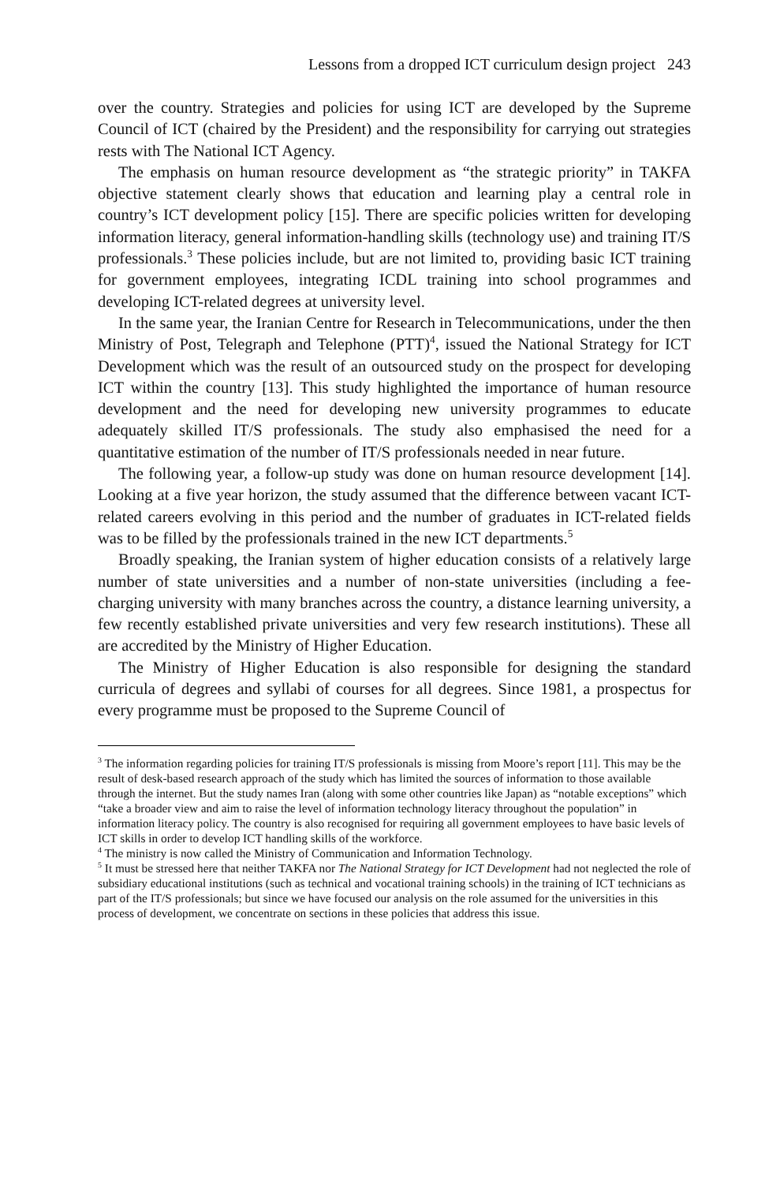Lessons from a dropped ICT curriculum design project 243
over the country. Strategies and policies for using ICT are developed by the Supreme Council of ICT (chaired by the President) and the responsibility for carrying out strategies rests with The National ICT Agency.
The emphasis on human resource development as “the strategic priority” in TAKFA objective statement clearly shows that education and learning play a central role in country’s ICT development policy [15]. There are specific policies written for developing information literacy, general information-handling skills (technology use) and training IT/S professionals.<sup>3</sup> These policies include, but are not limited to, providing basic ICT training for government employees, integrating ICDL training into school programmes and developing ICT-related degrees at university level.
In the same year, the Iranian Centre for Research in Telecommunications, under the then Ministry of Post, Telegraph and Telephone (PTT)<sup>4</sup>, issued the National Strategy for ICT Development which was the result of an outsourced study on the prospect for developing ICT within the country [13]. This study highlighted the importance of human resource development and the need for developing new university programmes to educate adequately skilled IT/S professionals. The study also emphasised the need for a quantitative estimation of the number of IT/S professionals needed in near future.
The following year, a follow-up study was done on human resource development [14]. Looking at a five year horizon, the study assumed that the difference between vacant ICT-related careers evolving in this period and the number of graduates in ICT-related fields was to be filled by the professionals trained in the new ICT departments.<sup>5</sup>
Broadly speaking, the Iranian system of higher education consists of a relatively large number of state universities and a number of non-state universities (including a fee-charging university with many branches across the country, a distance learning university, a few recently established private universities and very few research institutions). These all are accredited by the Ministry of Higher Education.
The Ministry of Higher Education is also responsible for designing the standard curricula of degrees and syllabi of courses for all degrees. Since 1981, a prospectus for every programme must be proposed to the Supreme Council of
<sup>3</sup> The information regarding policies for training IT/S professionals is missing from Moore’s report [11]. This may be the result of desk-based research approach of the study which has limited the sources of information to those available through the internet. But the study names Iran (along with some other countries like Japan) as “notable exceptions” which “take a broader view and aim to raise the level of information technology literacy throughout the population” in information literacy policy. The country is also recognised for requiring all government employees to have basic levels of ICT skills in order to develop ICT handling skills of the workforce.
<sup>4</sup> The ministry is now called the Ministry of Communication and Information Technology.
<sup>5</sup> It must be stressed here that neither TAKFA nor The National Strategy for ICT Development had not neglected the role of subsidiary educational institutions (such as technical and vocational training schools) in the training of ICT technicians as part of the IT/S professionals; but since we have focused our analysis on the role assumed for the universities in this process of development, we concentrate on sections in these policies that address this issue.